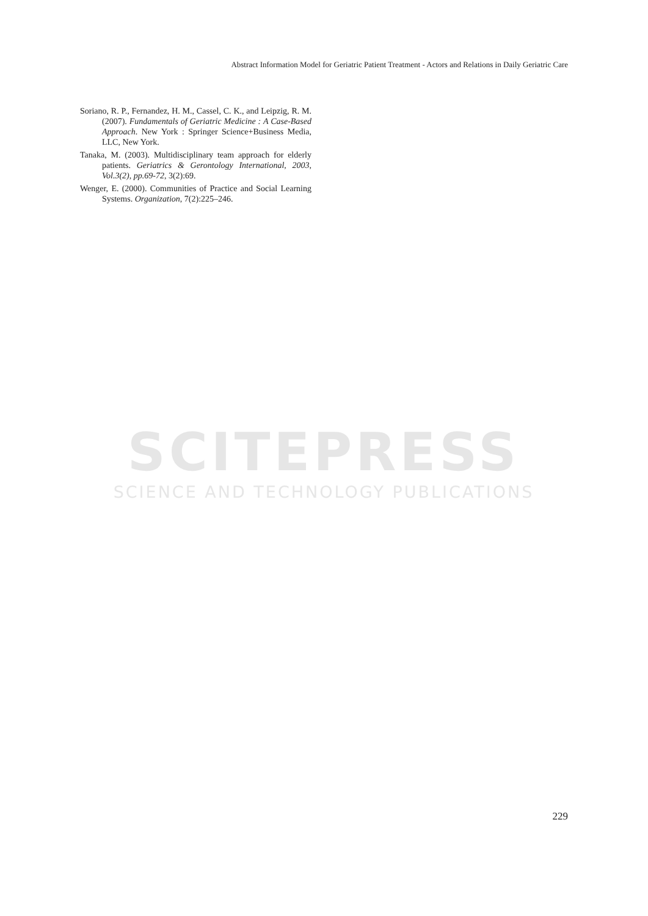Abstract Information Model for Geriatric Patient Treatment - Actors and Relations in Daily Geriatric Care
Soriano, R. P., Fernandez, H. M., Cassel, C. K., and Leipzig, R. M. (2007). Fundamentals of Geriatric Medicine : A Case-Based Approach. New York : Springer Science+Business Media, LLC, New York.
Tanaka, M. (2003). Multidisciplinary team approach for elderly patients. Geriatrics & Gerontology International, 2003, Vol.3(2), pp.69-72, 3(2):69.
Wenger, E. (2000). Communities of Practice and Social Learning Systems. Organization, 7(2):225–246.
SCITEPRESS
SCIENCE AND TECHNOLOGY PUBLICATIONS
229